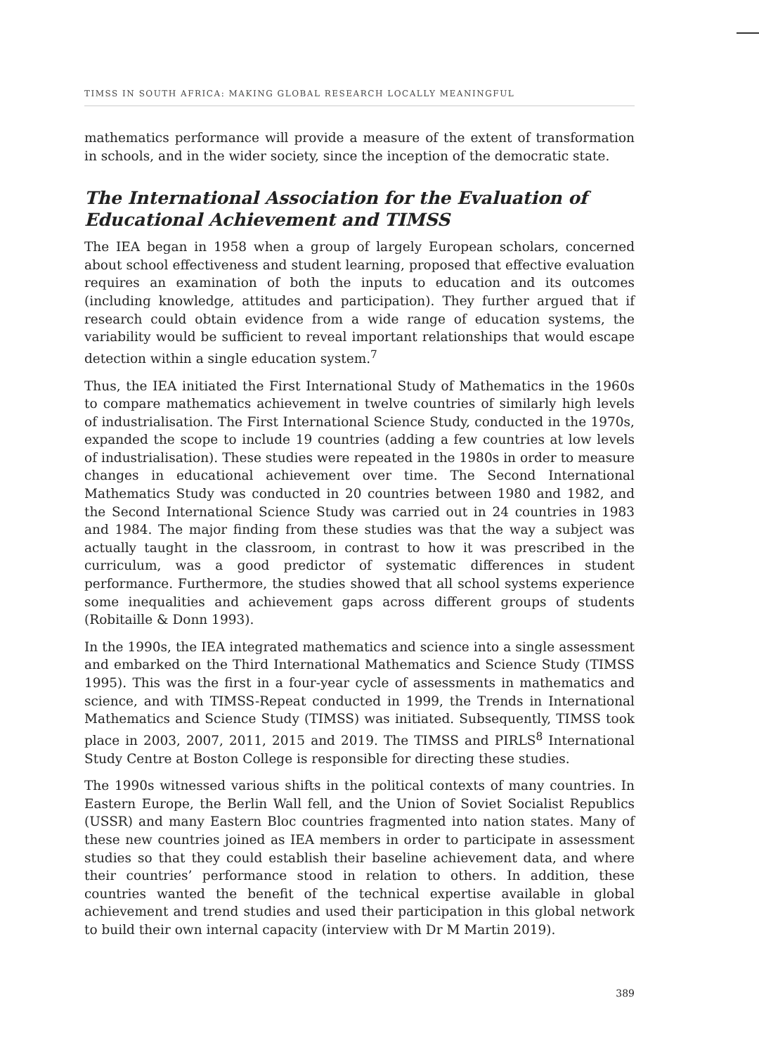TIMSS IN SOUTH AFRICA: MAKING GLOBAL RESEARCH LOCALLY MEANINGFUL
mathematics performance will provide a measure of the extent of transformation in schools, and in the wider society, since the inception of the democratic state.
The International Association for the Evaluation of Educational Achievement and TIMSS
The IEA began in 1958 when a group of largely European scholars, concerned about school effectiveness and student learning, proposed that effective evaluation requires an examination of both the inputs to education and its outcomes (including knowledge, attitudes and participation). They further argued that if research could obtain evidence from a wide range of education systems, the variability would be sufficient to reveal important relationships that would escape detection within a single education system.<sup>7</sup>
Thus, the IEA initiated the First International Study of Mathematics in the 1960s to compare mathematics achievement in twelve countries of similarly high levels of industrialisation. The First International Science Study, conducted in the 1970s, expanded the scope to include 19 countries (adding a few countries at low levels of industrialisation). These studies were repeated in the 1980s in order to measure changes in educational achievement over time. The Second International Mathematics Study was conducted in 20 countries between 1980 and 1982, and the Second International Science Study was carried out in 24 countries in 1983 and 1984. The major finding from these studies was that the way a subject was actually taught in the classroom, in contrast to how it was prescribed in the curriculum, was a good predictor of systematic differences in student performance. Furthermore, the studies showed that all school systems experience some inequalities and achievement gaps across different groups of students (Robitaille & Donn 1993).
In the 1990s, the IEA integrated mathematics and science into a single assessment and embarked on the Third International Mathematics and Science Study (TIMSS 1995). This was the first in a four-year cycle of assessments in mathematics and science, and with TIMSS-Repeat conducted in 1999, the Trends in International Mathematics and Science Study (TIMSS) was initiated. Subsequently, TIMSS took place in 2003, 2007, 2011, 2015 and 2019. The TIMSS and PIRLS<sup>8</sup> International Study Centre at Boston College is responsible for directing these studies.
The 1990s witnessed various shifts in the political contexts of many countries. In Eastern Europe, the Berlin Wall fell, and the Union of Soviet Socialist Republics (USSR) and many Eastern Bloc countries fragmented into nation states. Many of these new countries joined as IEA members in order to participate in assessment studies so that they could establish their baseline achievement data, and where their countries’ performance stood in relation to others. In addition, these countries wanted the benefit of the technical expertise available in global achievement and trend studies and used their participation in this global network to build their own internal capacity (interview with Dr M Martin 2019).
389